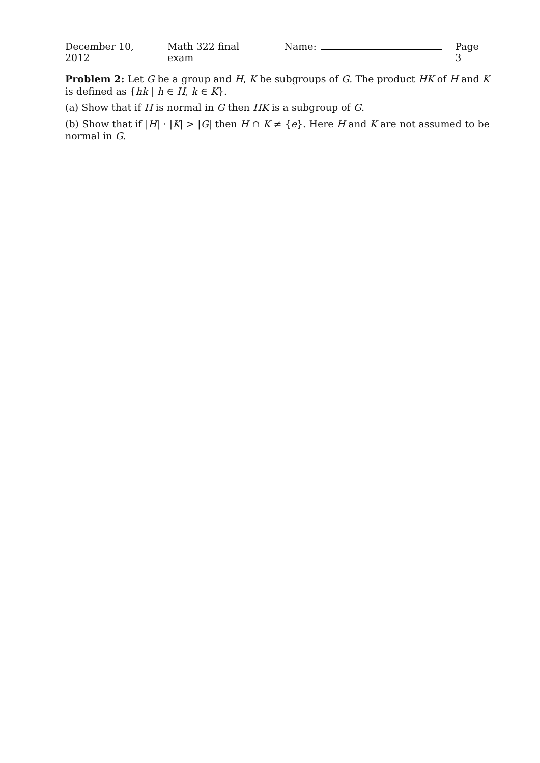December 10, 2012 Math 322 final exam Name: Page 3
Problem 2: Let G be a group and H, K be subgroups of G. The product HK of H and K is defined as {hk | h ∈ H, k ∈ K}.
(a) Show that if H is normal in G then HK is a subgroup of G.
(b) Show that if |H| · |K| > |G| then H ∩ K ≠ {e}. Here H and K are not assumed to be normal in G.